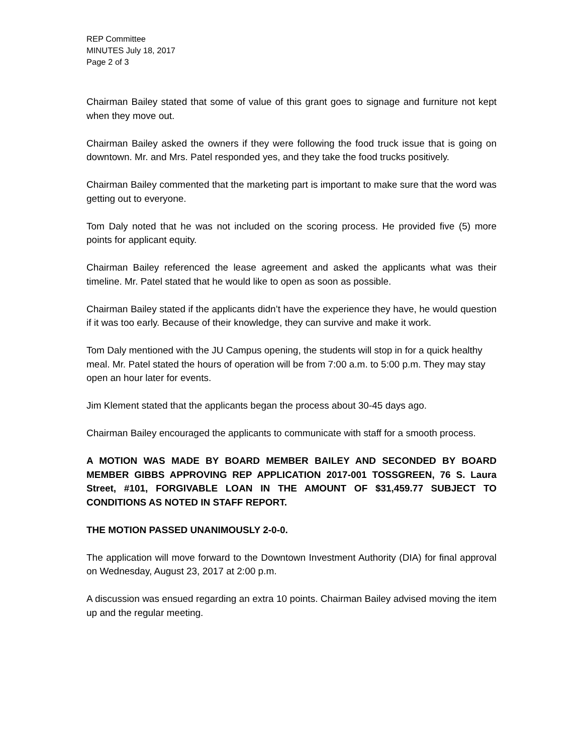REP Committee
MINUTES July 18, 2017
Page 2 of 3
Chairman Bailey stated that some of value of this grant goes to signage and furniture not kept when they move out.
Chairman Bailey asked the owners if they were following the food truck issue that is going on downtown. Mr. and Mrs. Patel responded yes, and they take the food trucks positively.
Chairman Bailey commented that the marketing part is important to make sure that the word was getting out to everyone.
Tom Daly noted that he was not included on the scoring process. He provided five (5) more points for applicant equity.
Chairman Bailey referenced the lease agreement and asked the applicants what was their timeline. Mr. Patel stated that he would like to open as soon as possible.
Chairman Bailey stated if the applicants didn’t have the experience they have, he would question if it was too early. Because of their knowledge, they can survive and make it work.
Tom Daly mentioned with the JU Campus opening, the students will stop in for a quick healthy meal. Mr. Patel stated the hours of operation will be from 7:00 a.m. to 5:00 p.m. They may stay open an hour later for events.
Jim Klement stated that the applicants began the process about 30-45 days ago.
Chairman Bailey encouraged the applicants to communicate with staff for a smooth process.
A MOTION WAS MADE BY BOARD MEMBER BAILEY AND SECONDED BY BOARD MEMBER GIBBS APPROVING REP APPLICATION 2017-001 TOSSGREEN, 76 S. Laura Street, #101, FORGIVABLE LOAN IN THE AMOUNT OF $31,459.77 SUBJECT TO CONDITIONS AS NOTED IN STAFF REPORT.
THE MOTION PASSED UNANIMOUSLY 2-0-0.
The application will move forward to the Downtown Investment Authority (DIA) for final approval on Wednesday, August 23, 2017 at 2:00 p.m.
A discussion was ensued regarding an extra 10 points. Chairman Bailey advised moving the item up and the regular meeting.